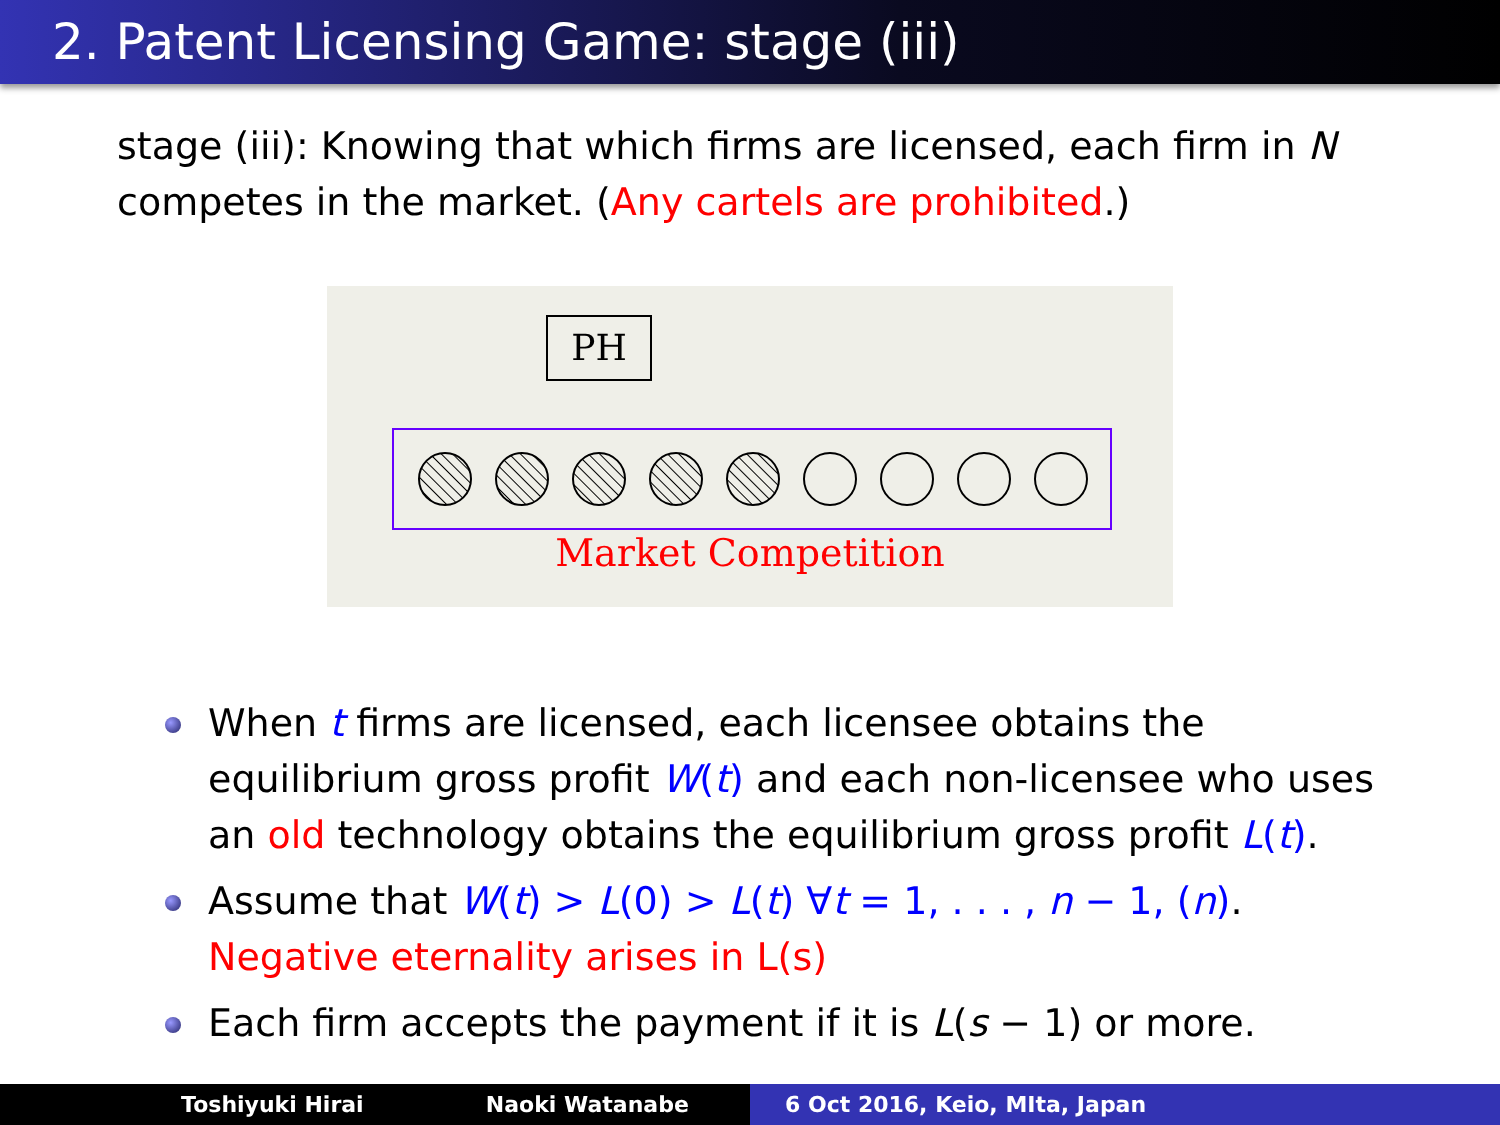2. Patent Licensing Game: stage (iii)
stage (iii): Knowing that which firms are licensed, each firm in N competes in the market. (Any cartels are prohibited.)
PH
Market Competition
When t firms are licensed, each licensee obtains the equilibrium gross profit W(t) and each non-licensee who uses an old technology obtains the equilibrium gross profit L(t).
Assume that W(t) > L(0) > L(t) ∀t = 1, . . . , n − 1, (n).
Negative eternality arises in L(s)
Each firm accepts the payment if it is L(s − 1) or more.
Toshiyuki Hirai Naoki Watanabe 6 Oct 2016, Keio, MIta, Japan